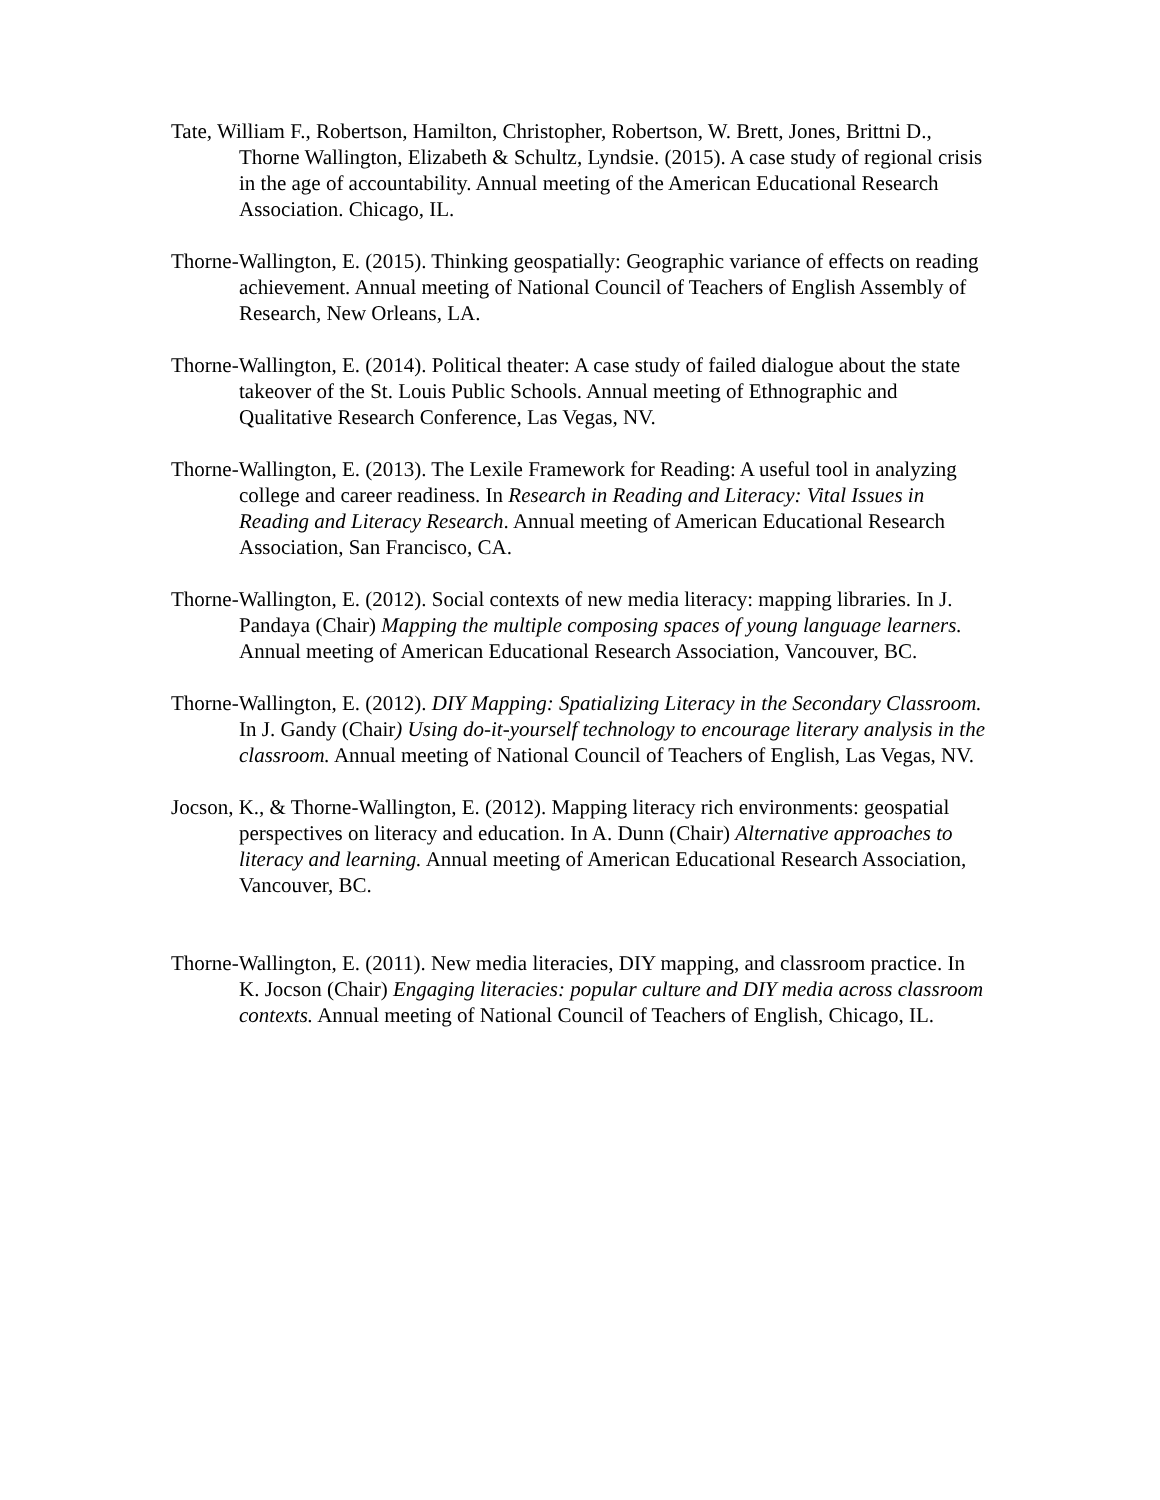Tate, William F., Robertson, Hamilton, Christopher, Robertson, W. Brett, Jones, Brittni D., Thorne Wallington, Elizabeth & Schultz, Lyndsie. (2015). A case study of regional crisis in the age of accountability. Annual meeting of the American Educational Research Association. Chicago, IL.
Thorne-Wallington, E. (2015). Thinking geospatially: Geographic variance of effects on reading achievement. Annual meeting of National Council of Teachers of English Assembly of Research, New Orleans, LA.
Thorne-Wallington, E. (2014). Political theater: A case study of failed dialogue about the state takeover of the St. Louis Public Schools. Annual meeting of Ethnographic and Qualitative Research Conference, Las Vegas, NV.
Thorne-Wallington, E. (2013). The Lexile Framework for Reading: A useful tool in analyzing college and career readiness. In Research in Reading and Literacy: Vital Issues in Reading and Literacy Research. Annual meeting of American Educational Research Association, San Francisco, CA.
Thorne-Wallington, E. (2012). Social contexts of new media literacy: mapping libraries. In J. Pandaya (Chair) Mapping the multiple composing spaces of young language learners. Annual meeting of American Educational Research Association, Vancouver, BC.
Thorne-Wallington, E. (2012). DIY Mapping: Spatializing Literacy in the Secondary Classroom. In J. Gandy (Chair) Using do-it-yourself technology to encourage literary analysis in the classroom. Annual meeting of National Council of Teachers of English, Las Vegas, NV.
Jocson, K., & Thorne-Wallington, E. (2012). Mapping literacy rich environments: geospatial perspectives on literacy and education. In A. Dunn (Chair) Alternative approaches to literacy and learning. Annual meeting of American Educational Research Association, Vancouver, BC.
Thorne-Wallington, E. (2011). New media literacies, DIY mapping, and classroom practice. In K. Jocson (Chair) Engaging literacies: popular culture and DIY media across classroom contexts. Annual meeting of National Council of Teachers of English, Chicago, IL.